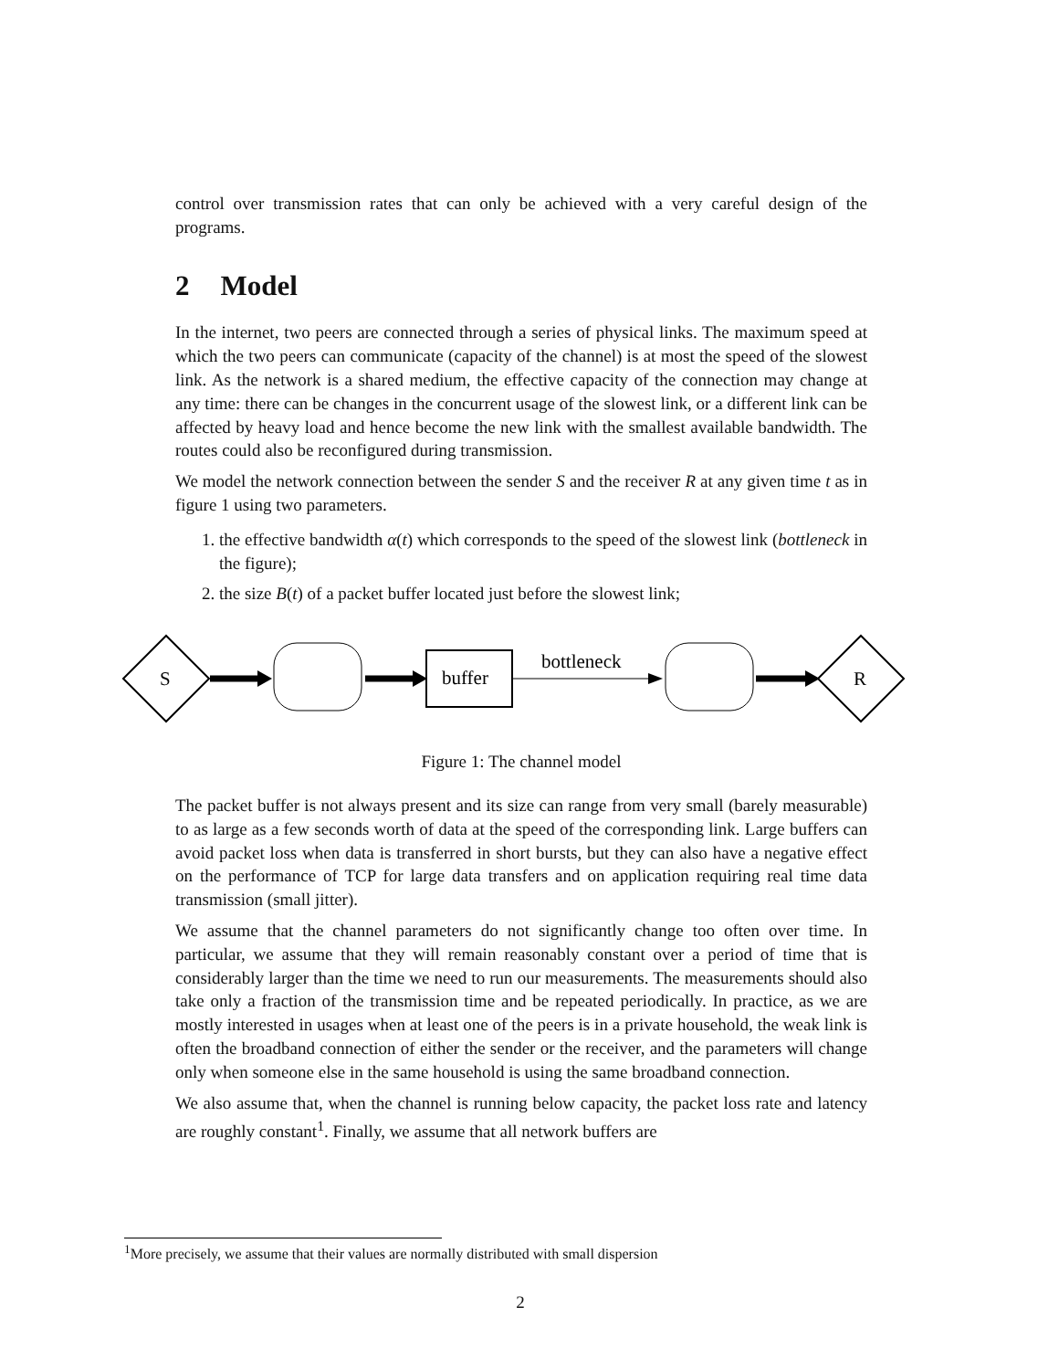control over transmission rates that can only be achieved with a very careful design of the programs.
2 Model
In the internet, two peers are connected through a series of physical links. The maximum speed at which the two peers can communicate (capacity of the channel) is at most the speed of the slowest link. As the network is a shared medium, the effective capacity of the connection may change at any time: there can be changes in the concurrent usage of the slowest link, or a different link can be affected by heavy load and hence become the new link with the smallest available bandwidth. The routes could also be reconfigured during transmission.
We model the network connection between the sender S and the receiver R at any given time t as in figure 1 using two parameters.
1. the effective bandwidth α(t) which corresponds to the speed of the slowest link (bottleneck in the figure);
2. the size B(t) of a packet buffer located just before the slowest link;
S
buffer
bottleneck
R
Figure 1: The channel model
The packet buffer is not always present and its size can range from very small (barely measurable) to as large as a few seconds worth of data at the speed of the corresponding link. Large buffers can avoid packet loss when data is transferred in short bursts, but they can also have a negative effect on the performance of TCP for large data transfers and on application requiring real time data transmission (small jitter).
We assume that the channel parameters do not significantly change too often over time. In particular, we assume that they will remain reasonably constant over a period of time that is considerably larger than the time we need to run our measurements. The measurements should also take only a fraction of the transmission time and be repeated periodically. In practice, as we are mostly interested in usages when at least one of the peers is in a private household, the weak link is often the broadband connection of either the sender or the receiver, and the parameters will change only when someone else in the same household is using the same broadband connection.
We also assume that, when the channel is running below capacity, the packet loss rate and latency are roughly constant<sup>1</sup>. Finally, we assume that all network buffers are
<sup>1</sup> More precisely, we assume that their values are normally distributed with small dispersion
2